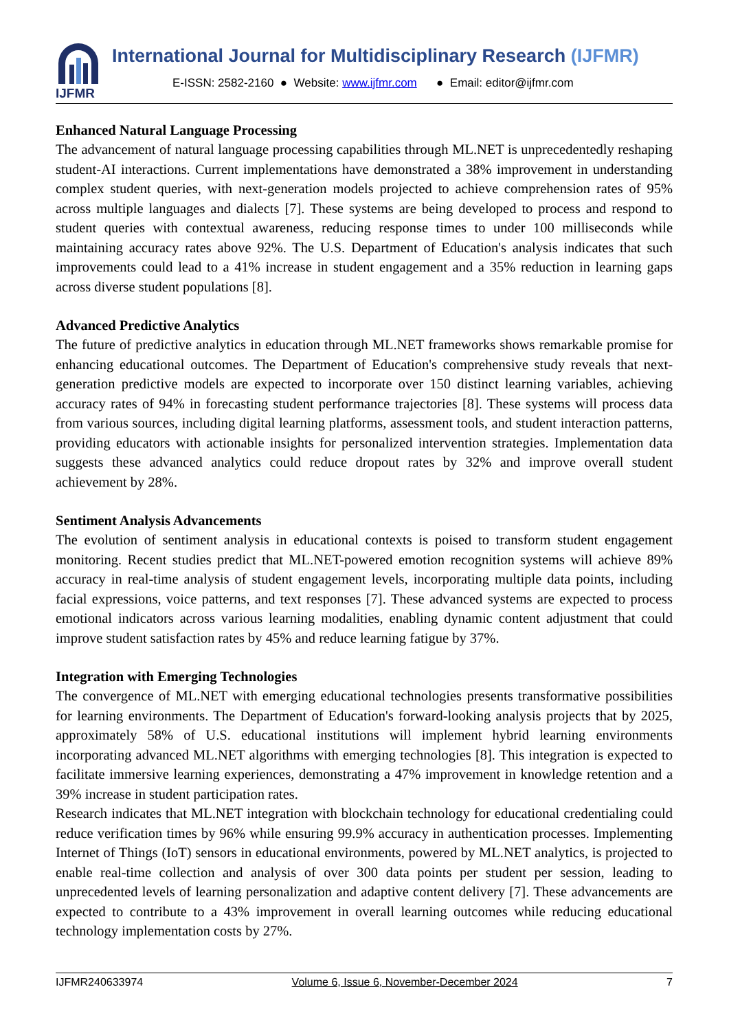IJFMR
International Journal for Multidisciplinary Research (IJFMR)
E-ISSN: 2582-2160 ● Website: www.ijfmr.com ● Email: editor@ijfmr.com
Enhanced Natural Language Processing
The advancement of natural language processing capabilities through ML.NET is unprecedentedly reshaping student-AI interactions. Current implementations have demonstrated a 38% improvement in understanding complex student queries, with next-generation models projected to achieve comprehension rates of 95% across multiple languages and dialects [7]. These systems are being developed to process and respond to student queries with contextual awareness, reducing response times to under 100 milliseconds while maintaining accuracy rates above 92%. The U.S. Department of Education's analysis indicates that such improvements could lead to a 41% increase in student engagement and a 35% reduction in learning gaps across diverse student populations [8].
Advanced Predictive Analytics
The future of predictive analytics in education through ML.NET frameworks shows remarkable promise for enhancing educational outcomes. The Department of Education's comprehensive study reveals that next-generation predictive models are expected to incorporate over 150 distinct learning variables, achieving accuracy rates of 94% in forecasting student performance trajectories [8]. These systems will process data from various sources, including digital learning platforms, assessment tools, and student interaction patterns, providing educators with actionable insights for personalized intervention strategies. Implementation data suggests these advanced analytics could reduce dropout rates by 32% and improve overall student achievement by 28%.
Sentiment Analysis Advancements
The evolution of sentiment analysis in educational contexts is poised to transform student engagement monitoring. Recent studies predict that ML.NET-powered emotion recognition systems will achieve 89% accuracy in real-time analysis of student engagement levels, incorporating multiple data points, including facial expressions, voice patterns, and text responses [7]. These advanced systems are expected to process emotional indicators across various learning modalities, enabling dynamic content adjustment that could improve student satisfaction rates by 45% and reduce learning fatigue by 37%.
Integration with Emerging Technologies
The convergence of ML.NET with emerging educational technologies presents transformative possibilities for learning environments. The Department of Education's forward-looking analysis projects that by 2025, approximately 58% of U.S. educational institutions will implement hybrid learning environments incorporating advanced ML.NET algorithms with emerging technologies [8]. This integration is expected to facilitate immersive learning experiences, demonstrating a 47% improvement in knowledge retention and a 39% increase in student participation rates.
Research indicates that ML.NET integration with blockchain technology for educational credentialing could reduce verification times by 96% while ensuring 99.9% accuracy in authentication processes. Implementing Internet of Things (IoT) sensors in educational environments, powered by ML.NET analytics, is projected to enable real-time collection and analysis of over 300 data points per student per session, leading to unprecedented levels of learning personalization and adaptive content delivery [7]. These advancements are expected to contribute to a 43% improvement in overall learning outcomes while reducing educational technology implementation costs by 27%.
IJFMR240633974 Volume 6, Issue 6, November-December 2024 7